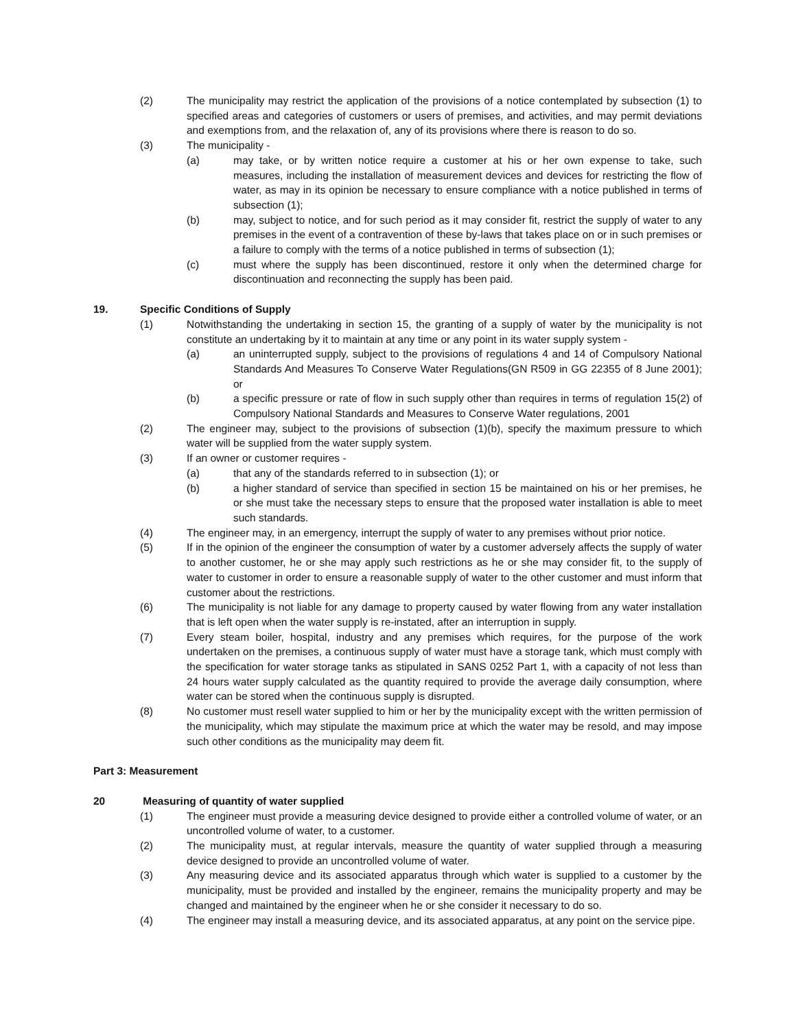(2) The municipality may restrict the application of the provisions of a notice contemplated by subsection (1) to specified areas and categories of customers or users of premises, and activities, and may permit deviations and exemptions from, and the relaxation of, any of its provisions where there is reason to do so.
(3) The municipality -
(a) may take, or by written notice require a customer at his or her own expense to take, such measures, including the installation of measurement devices and devices for restricting the flow of water, as may in its opinion be necessary to ensure compliance with a notice published in terms of subsection (1);
(b) may, subject to notice, and for such period as it may consider fit, restrict the supply of water to any premises in the event of a contravention of these by-laws that takes place on or in such premises or a failure to comply with the terms of a notice published in terms of subsection (1);
(c) must where the supply has been discontinued, restore it only when the determined charge for discontinuation and reconnecting the supply has been paid.
19. Specific Conditions of Supply
(1) Notwithstanding the undertaking in section 15, the granting of a supply of water by the municipality is not constitute an undertaking by it to maintain at any time or any point in its water supply system -
(a) an uninterrupted supply, subject to the provisions of regulations 4 and 14 of Compulsory National Standards And Measures To Conserve Water Regulations(GN R509 in GG 22355 of 8 June 2001); or
(b) a specific pressure or rate of flow in such supply other than requires in terms of regulation 15(2) of Compulsory National Standards and Measures to Conserve Water regulations, 2001
(2) The engineer may, subject to the provisions of subsection (1)(b), specify the maximum pressure to which water will be supplied from the water supply system.
(3) If an owner or customer requires -
(a) that any of the standards referred to in subsection (1); or
(b) a higher standard of service than specified in section 15 be maintained on his or her premises, he or she must take the necessary steps to ensure that the proposed water installation is able to meet such standards.
(4) The engineer may, in an emergency, interrupt the supply of water to any premises without prior notice.
(5) If in the opinion of the engineer the consumption of water by a customer adversely affects the supply of water to another customer, he or she may apply such restrictions as he or she may consider fit, to the supply of water to customer in order to ensure a reasonable supply of water to the other customer and must inform that customer about the restrictions.
(6) The municipality is not liable for any damage to property caused by water flowing from any water installation that is left open when the water supply is re-instated, after an interruption in supply.
(7) Every steam boiler, hospital, industry and any premises which requires, for the purpose of the work undertaken on the premises, a continuous supply of water must have a storage tank, which must comply with the specification for water storage tanks as stipulated in SANS 0252 Part 1, with a capacity of not less than 24 hours water supply calculated as the quantity required to provide the average daily consumption, where water can be stored when the continuous supply is disrupted.
(8) No customer must resell water supplied to him or her by the municipality except with the written permission of the municipality, which may stipulate the maximum price at which the water may be resold, and may impose such other conditions as the municipality may deem fit.
Part 3: Measurement
20 Measuring of quantity of water supplied
(1) The engineer must provide a measuring device designed to provide either a controlled volume of water, or an uncontrolled volume of water, to a customer.
(2) The municipality must, at regular intervals, measure the quantity of water supplied through a measuring device designed to provide an uncontrolled volume of water.
(3) Any measuring device and its associated apparatus through which water is supplied to a customer by the municipality, must be provided and installed by the engineer, remains the municipality property and may be changed and maintained by the engineer when he or she consider it necessary to do so.
(4) The engineer may install a measuring device, and its associated apparatus, at any point on the service pipe.